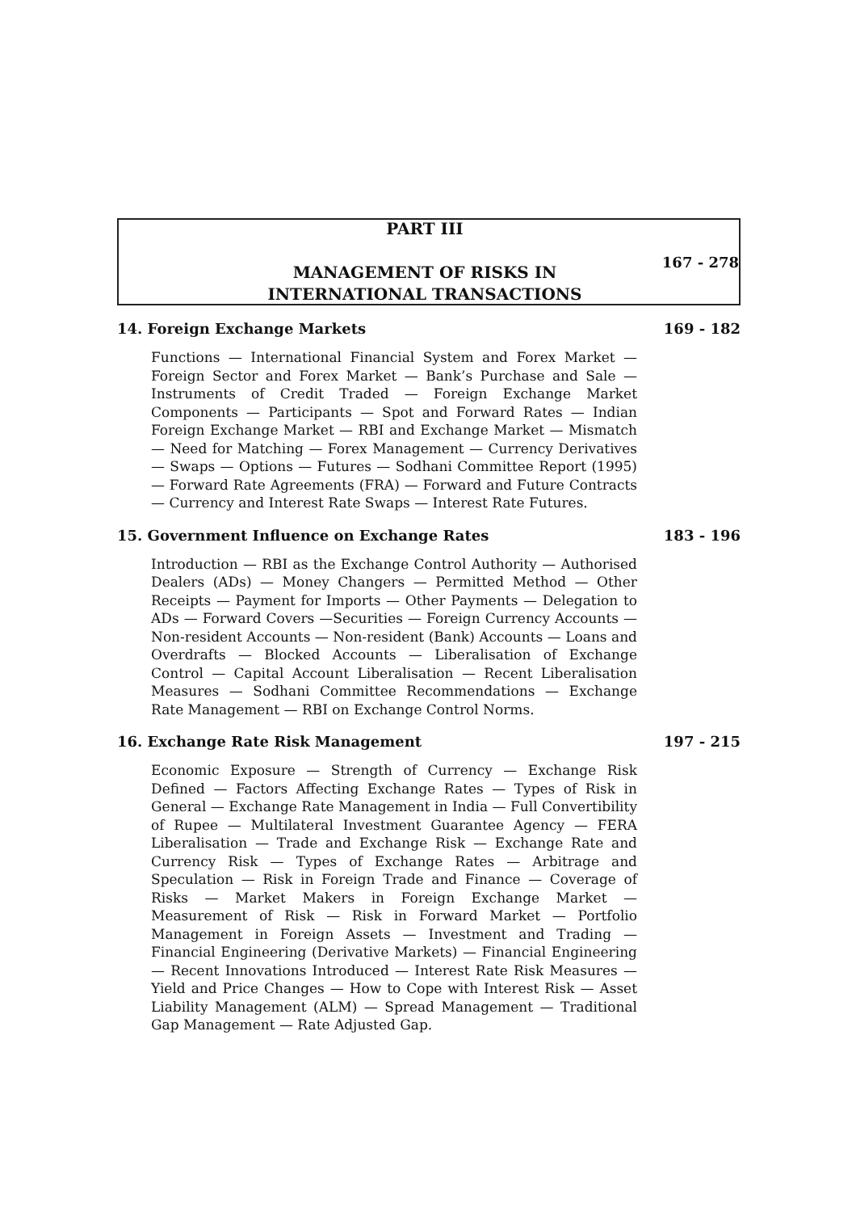PART III
MANAGEMENT OF RISKS IN
INTERNATIONAL TRANSACTIONS
167 - 278
14. Foreign Exchange Markets 169 - 182
Functions — International Financial System and Forex Market — Foreign Sector and Forex Market — Bank’s Purchase and Sale — Instruments of Credit Traded — Foreign Exchange Market Components — Participants — Spot and Forward Rates — Indian Foreign Exchange Market — RBI and Exchange Market — Mismatch — Need for Matching — Forex Management — Currency Derivatives — Swaps — Options — Futures — Sodhani Committee Report (1995) — Forward Rate Agreements (FRA) — Forward and Future Contracts — Currency and Interest Rate Swaps — Interest Rate Futures.
15. Government Influence on Exchange Rates 183 - 196
Introduction — RBI as the Exchange Control Authority — Authorised Dealers (ADs) — Money Changers — Permitted Method — Other Receipts — Payment for Imports — Other Payments — Delegation to ADs — Forward Covers —Securities — Foreign Currency Accounts — Non-resident Accounts — Non-resident (Bank) Accounts — Loans and Overdrafts — Blocked Accounts — Liberalisation of Exchange Control — Capital Account Liberalisation — Recent Liberalisation Measures — Sodhani Committee Recommendations — Exchange Rate Management — RBI on Exchange Control Norms.
16. Exchange Rate Risk Management 197 - 215
Economic Exposure — Strength of Currency — Exchange Risk Defined — Factors Affecting Exchange Rates — Types of Risk in General — Exchange Rate Management in India — Full Convertibility of Rupee — Multilateral Investment Guarantee Agency — FERA Liberalisation — Trade and Exchange Risk — Exchange Rate and Currency Risk — Types of Exchange Rates — Arbitrage and Speculation — Risk in Foreign Trade and Finance — Coverage of Risks — Market Makers in Foreign Exchange Market — Measurement of Risk — Risk in Forward Market — Portfolio Management in Foreign Assets — Investment and Trading — Financial Engineering (Derivative Markets) — Financial Engineering — Recent Innovations Introduced — Interest Rate Risk Measures — Yield and Price Changes — How to Cope with Interest Risk — Asset Liability Management (ALM) — Spread Management — Traditional Gap Management — Rate Adjusted Gap.